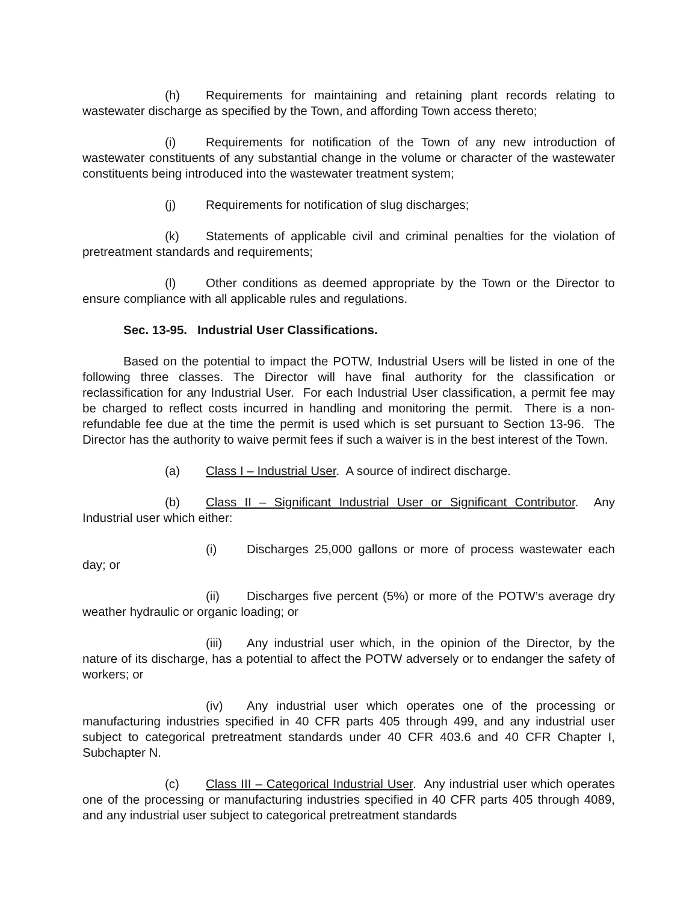(h) Requirements for maintaining and retaining plant records relating to wastewater discharge as specified by the Town, and affording Town access thereto;
(i) Requirements for notification of the Town of any new introduction of wastewater constituents of any substantial change in the volume or character of the wastewater constituents being introduced into the wastewater treatment system;
(j) Requirements for notification of slug discharges;
(k) Statements of applicable civil and criminal penalties for the violation of pretreatment standards and requirements;
(l) Other conditions as deemed appropriate by the Town or the Director to ensure compliance with all applicable rules and regulations.
Sec. 13-95. Industrial User Classifications.
Based on the potential to impact the POTW, Industrial Users will be listed in one of the following three classes. The Director will have final authority for the classification or reclassification for any Industrial User. For each Industrial User classification, a permit fee may be charged to reflect costs incurred in handling and monitoring the permit. There is a non-refundable fee due at the time the permit is used which is set pursuant to Section 13-96. The Director has the authority to waive permit fees if such a waiver is in the best interest of the Town.
(a) Class I – Industrial User. A source of indirect discharge.
(b) Class II – Significant Industrial User or Significant Contributor. Any Industrial user which either:
(i) Discharges 25,000 gallons or more of process wastewater each day; or
(ii) Discharges five percent (5%) or more of the POTW’s average dry weather hydraulic or organic loading; or
(iii) Any industrial user which, in the opinion of the Director, by the nature of its discharge, has a potential to affect the POTW adversely or to endanger the safety of workers; or
(iv) Any industrial user which operates one of the processing or manufacturing industries specified in 40 CFR parts 405 through 499, and any industrial user subject to categorical pretreatment standards under 40 CFR 403.6 and 40 CFR Chapter I, Subchapter N.
(c) Class III – Categorical Industrial User. Any industrial user which operates one of the processing or manufacturing industries specified in 40 CFR parts 405 through 4089, and any industrial user subject to categorical pretreatment standards